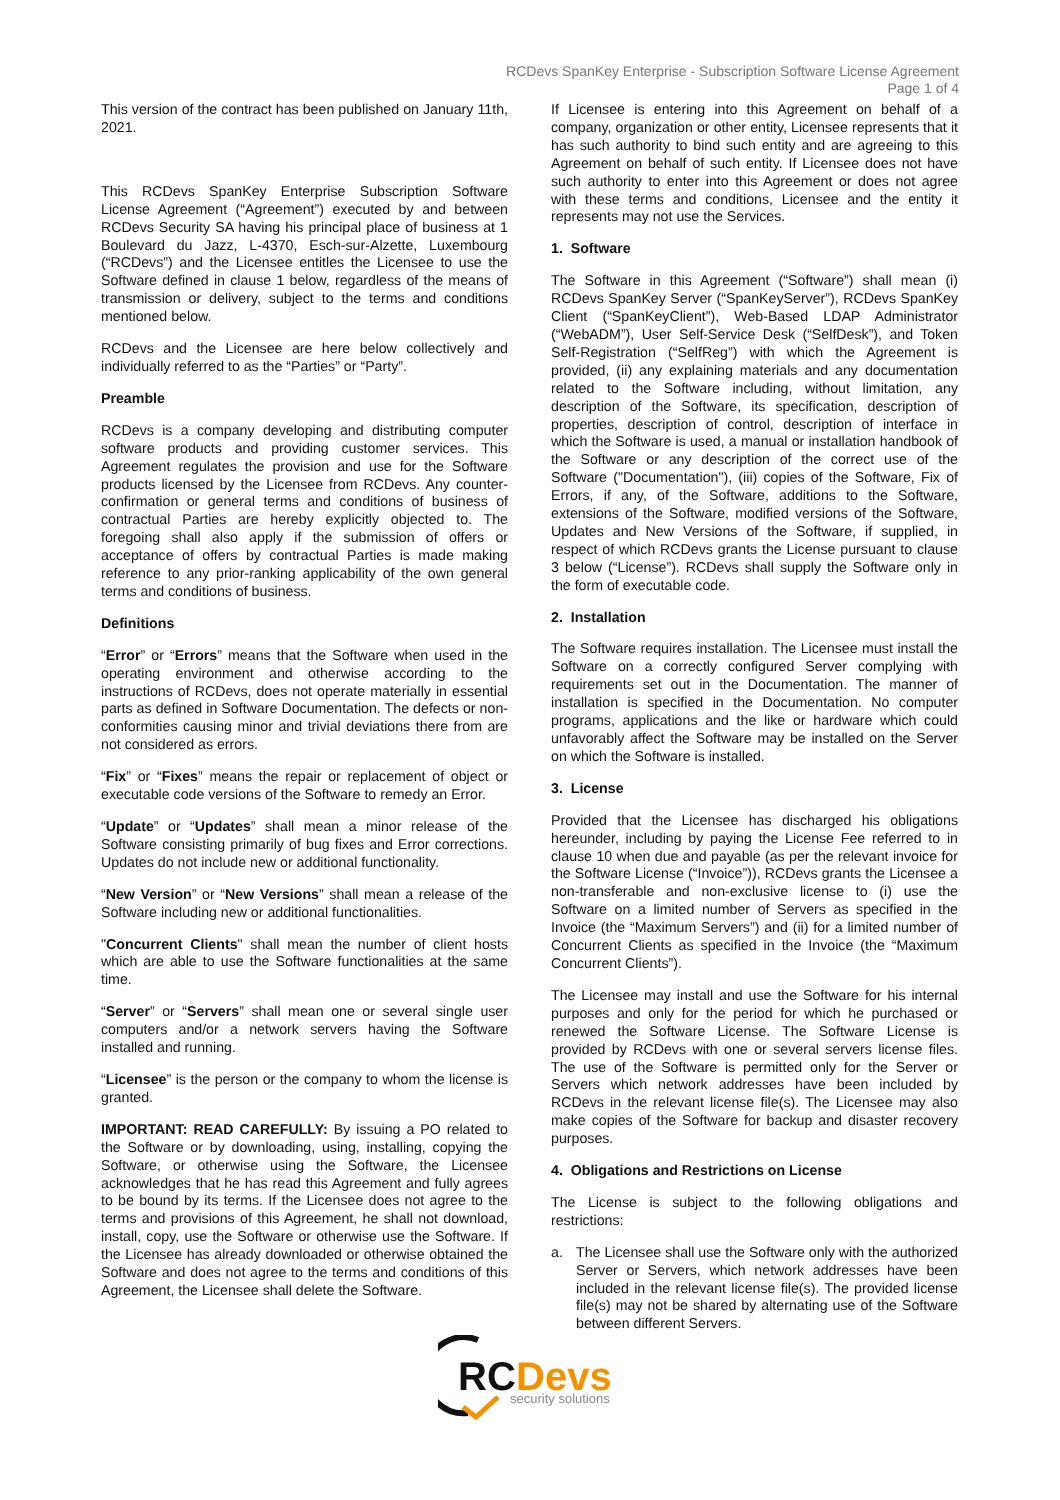RCDevs SpanKey Enterprise - Subscription Software License Agreement
Page 1 of 4
This version of the contract has been published on January 11th, 2021.
This RCDevs SpanKey Enterprise Subscription Software License Agreement (“Agreement”) executed by and between RCDevs Security SA having his principal place of business at 1 Boulevard du Jazz, L-4370, Esch-sur-Alzette, Luxembourg (“RCDevs”) and the Licensee entitles the Licensee to use the Software defined in clause 1 below, regardless of the means of transmission or delivery, subject to the terms and conditions mentioned below.
RCDevs and the Licensee are here below collectively and individually referred to as the “Parties” or “Party”.
Preamble
RCDevs is a company developing and distributing computer software products and providing customer services. This Agreement regulates the provision and use for the Software products licensed by the Licensee from RCDevs. Any counter-confirmation or general terms and conditions of business of contractual Parties are hereby explicitly objected to. The foregoing shall also apply if the submission of offers or acceptance of offers by contractual Parties is made making reference to any prior-ranking applicability of the own general terms and conditions of business.
Definitions
“Error” or “Errors” means that the Software when used in the operating environment and otherwise according to the instructions of RCDevs, does not operate materially in essential parts as defined in Software Documentation. The defects or non-conformities causing minor and trivial deviations there from are not considered as errors.
“Fix” or “Fixes” means the repair or replacement of object or executable code versions of the Software to remedy an Error.
“Update” or “Updates” shall mean a minor release of the Software consisting primarily of bug fixes and Error corrections. Updates do not include new or additional functionality.
“New Version” or “New Versions” shall mean a release of the Software including new or additional functionalities.
"Concurrent Clients" shall mean the number of client hosts which are able to use the Software functionalities at the same time.
“Server” or “Servers” shall mean one or several single user computers and/or a network servers having the Software installed and running.
“Licensee” is the person or the company to whom the license is granted.
IMPORTANT: READ CAREFULLY: By issuing a PO related to the Software or by downloading, using, installing, copying the Software, or otherwise using the Software, the Licensee acknowledges that he has read this Agreement and fully agrees to be bound by its terms. If the Licensee does not agree to the terms and provisions of this Agreement, he shall not download, install, copy, use the Software or otherwise use the Software. If the Licensee has already downloaded or otherwise obtained the Software and does not agree to the terms and conditions of this Agreement, the Licensee shall delete the Software.
If Licensee is entering into this Agreement on behalf of a company, organization or other entity, Licensee represents that it has such authority to bind such entity and are agreeing to this Agreement on behalf of such entity. If Licensee does not have such authority to enter into this Agreement or does not agree with these terms and conditions, Licensee and the entity it represents may not use the Services.
1. Software
The Software in this Agreement (“Software”) shall mean (i) RCDevs SpanKey Server (“SpanKeyServer”), RCDevs SpanKey Client (“SpanKeyClient”), Web-Based LDAP Administrator (“WebADM”), User Self-Service Desk (“SelfDesk”), and Token Self-Registration (“SelfReg”) with which the Agreement is provided, (ii) any explaining materials and any documentation related to the Software including, without limitation, any description of the Software, its specification, description of properties, description of control, description of interface in which the Software is used, a manual or installation handbook of the Software or any description of the correct use of the Software ("Documentation"), (iii) copies of the Software, Fix of Errors, if any, of the Software, additions to the Software, extensions of the Software, modified versions of the Software, Updates and New Versions of the Software, if supplied, in respect of which RCDevs grants the License pursuant to clause 3 below (“License”). RCDevs shall supply the Software only in the form of executable code.
2. Installation
The Software requires installation. The Licensee must install the Software on a correctly configured Server complying with requirements set out in the Documentation. The manner of installation is specified in the Documentation. No computer programs, applications and the like or hardware which could unfavorably affect the Software may be installed on the Server on which the Software is installed.
3. License
Provided that the Licensee has discharged his obligations hereunder, including by paying the License Fee referred to in clause 10 when due and payable (as per the relevant invoice for the Software License (“Invoice”)), RCDevs grants the Licensee a non-transferable and non-exclusive license to (i) use the Software on a limited number of Servers as specified in the Invoice (the “Maximum Servers”) and (ii) for a limited number of Concurrent Clients as specified in the Invoice (the “Maximum Concurrent Clients”).
The Licensee may install and use the Software for his internal purposes and only for the period for which he purchased or renewed the Software License. The Software License is provided by RCDevs with one or several servers license files. The use of the Software is permitted only for the Server or Servers which network addresses have been included by RCDevs in the relevant license file(s). The Licensee may also make copies of the Software for backup and disaster recovery purposes.
4. Obligations and Restrictions on License
The License is subject to the following obligations and restrictions:
a. The Licensee shall use the Software only with the authorized Server or Servers, which network addresses have been included in the relevant license file(s). The provided license file(s) may not be shared by alternating use of the Software between different Servers.
RC
Devs
security solutions